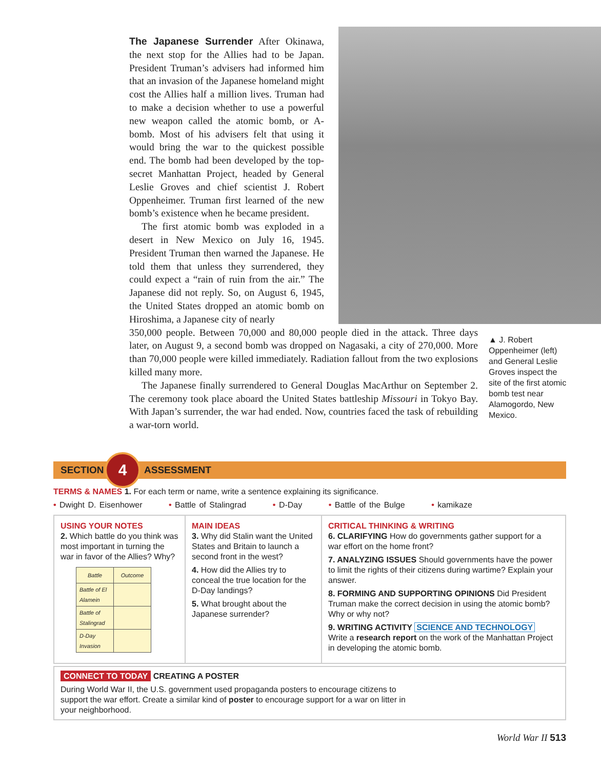The Japanese Surrender After Okinawa, the next stop for the Allies had to be Japan. President Truman’s advisers had informed him that an invasion of the Japanese homeland might cost the Allies half a million lives. Truman had to make a decision whether to use a powerful new weapon called the atomic bomb, or A-bomb. Most of his advisers felt that using it would bring the war to the quickest possible end. The bomb had been developed by the top-secret Manhattan Project, headed by General Leslie Groves and chief scientist J. Robert Oppenheimer. Truman first learned of the new bomb’s existence when he became president.
The first atomic bomb was exploded in a desert in New Mexico on July 16, 1945. President Truman then warned the Japanese. He told them that unless they surrendered, they could expect a “rain of ruin from the air.” The Japanese did not reply. So, on August 6, 1945, the United States dropped an atomic bomb on Hiroshima, a Japanese city of nearly
350,000 people. Between 70,000 and 80,000 people died in the attack. Three days later, on August 9, a second bomb was dropped on Nagasaki, a city of 270,000. More than 70,000 people were killed immediately. Radiation fallout from the two explosions killed many more.
The Japanese finally surrendered to General Douglas MacArthur on September 2. The ceremony took place aboard the United States battleship Missouri in Tokyo Bay. With Japan’s surrender, the war had ended. Now, countries faced the task of rebuilding a war-torn world.
▲ J. Robert Oppenheimer (left) and General Leslie Groves inspect the site of the first atomic bomb test near Alamogordo, New Mexico.
SECTION 4 ASSESSMENT
TERMS & NAMES 1. For each term or name, write a sentence explaining its significance.
• Dwight D. Eisenhower • Battle of Stalingrad • D-Day • Battle of the Bulge • kamikaze
USING YOUR NOTES
2. Which battle do you think was most important in turning the war in favor of the Allies? Why?
| Battle | Outcome |
| --- | --- |
| Battle of El Alamein | |
| Battle of Stalingrad | |
| D-Day Invasion | |
MAIN IDEAS
3. Why did Stalin want the United States and Britain to launch a second front in the west?
4. How did the Allies try to conceal the true location for the D-Day landings?
5. What brought about the Japanese surrender?
CRITICAL THINKING & WRITING
6. CLARIFYING How do governments gather support for a war effort on the home front?
7. ANALYZING ISSUES Should governments have the power to limit the rights of their citizens during wartime? Explain your answer.
8. FORMING AND SUPPORTING OPINIONS Did President Truman make the correct decision in using the atomic bomb? Why or why not?
9. WRITING ACTIVITY SCIENCE AND TECHNOLOGY Write a research report on the work of the Manhattan Project in developing the atomic bomb.
CONNECT TO TODAY CREATING A POSTER
During World War II, the U.S. government used propaganda posters to encourage citizens to support the war effort. Create a similar kind of poster to encourage support for a war on litter in your neighborhood.
World War II 513